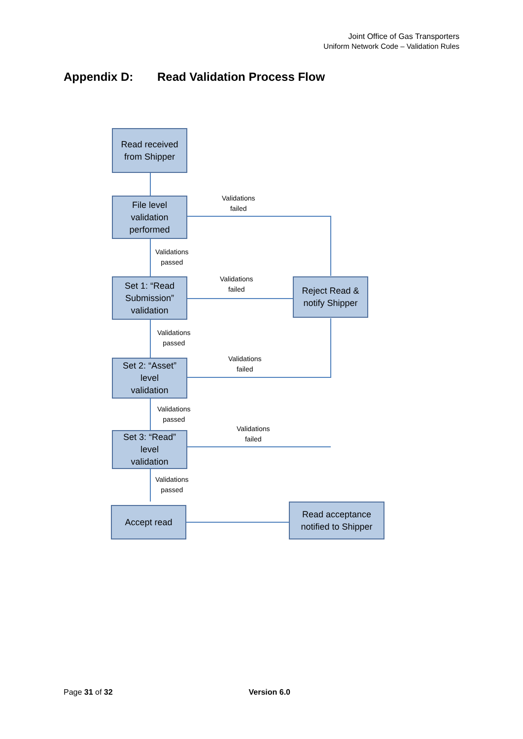Joint Office of Gas Transporters
Uniform Network Code – Validation Rules
Appendix D: Read Validation Process Flow
Read received
from Shipper
Validations
failed
File level
validation
performed
Validations
passed
Validations
failed
Set 1: “Read
Submission”
validation
Reject Read &
notify Shipper
Validations
passed
Validations
failed
Set 2: “Asset”
level
validation
Validations
passed
Validations
failed
Set 3: “Read”
level
validation
Validations
passed
Accept read
Read acceptance
notified to Shipper
Page 31 of 32 Version 6.0